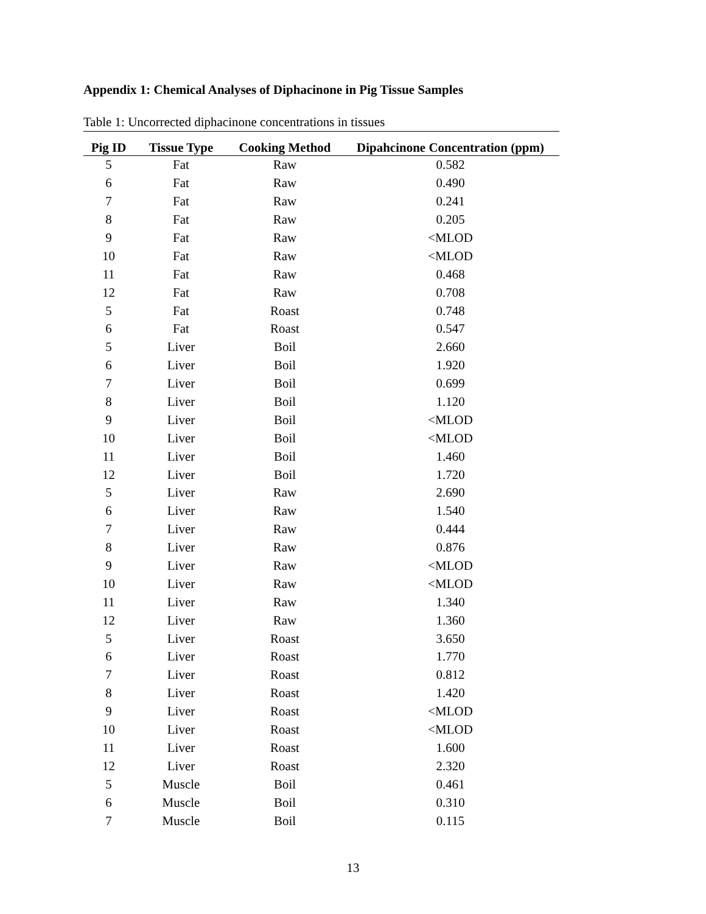Appendix 1: Chemical Analyses of Diphacinone in Pig Tissue Samples
Table 1: Uncorrected diphacinone concentrations in tissues
| Pig ID | Tissue Type | Cooking Method | Dipahcinone Concentration (ppm) |
| --- | --- | --- | --- |
| 5 | Fat | Raw | 0.582 |
| 6 | Fat | Raw | 0.490 |
| 7 | Fat | Raw | 0.241 |
| 8 | Fat | Raw | 0.205 |
| 9 | Fat | Raw | <MLOD |
| 10 | Fat | Raw | <MLOD |
| 11 | Fat | Raw | 0.468 |
| 12 | Fat | Raw | 0.708 |
| 5 | Fat | Roast | 0.748 |
| 6 | Fat | Roast | 0.547 |
| 5 | Liver | Boil | 2.660 |
| 6 | Liver | Boil | 1.920 |
| 7 | Liver | Boil | 0.699 |
| 8 | Liver | Boil | 1.120 |
| 9 | Liver | Boil | <MLOD |
| 10 | Liver | Boil | <MLOD |
| 11 | Liver | Boil | 1.460 |
| 12 | Liver | Boil | 1.720 |
| 5 | Liver | Raw | 2.690 |
| 6 | Liver | Raw | 1.540 |
| 7 | Liver | Raw | 0.444 |
| 8 | Liver | Raw | 0.876 |
| 9 | Liver | Raw | <MLOD |
| 10 | Liver | Raw | <MLOD |
| 11 | Liver | Raw | 1.340 |
| 12 | Liver | Raw | 1.360 |
| 5 | Liver | Roast | 3.650 |
| 6 | Liver | Roast | 1.770 |
| 7 | Liver | Roast | 0.812 |
| 8 | Liver | Roast | 1.420 |
| 9 | Liver | Roast | <MLOD |
| 10 | Liver | Roast | <MLOD |
| 11 | Liver | Roast | 1.600 |
| 12 | Liver | Roast | 2.320 |
| 5 | Muscle | Boil | 0.461 |
| 6 | Muscle | Boil | 0.310 |
| 7 | Muscle | Boil | 0.115 |
13